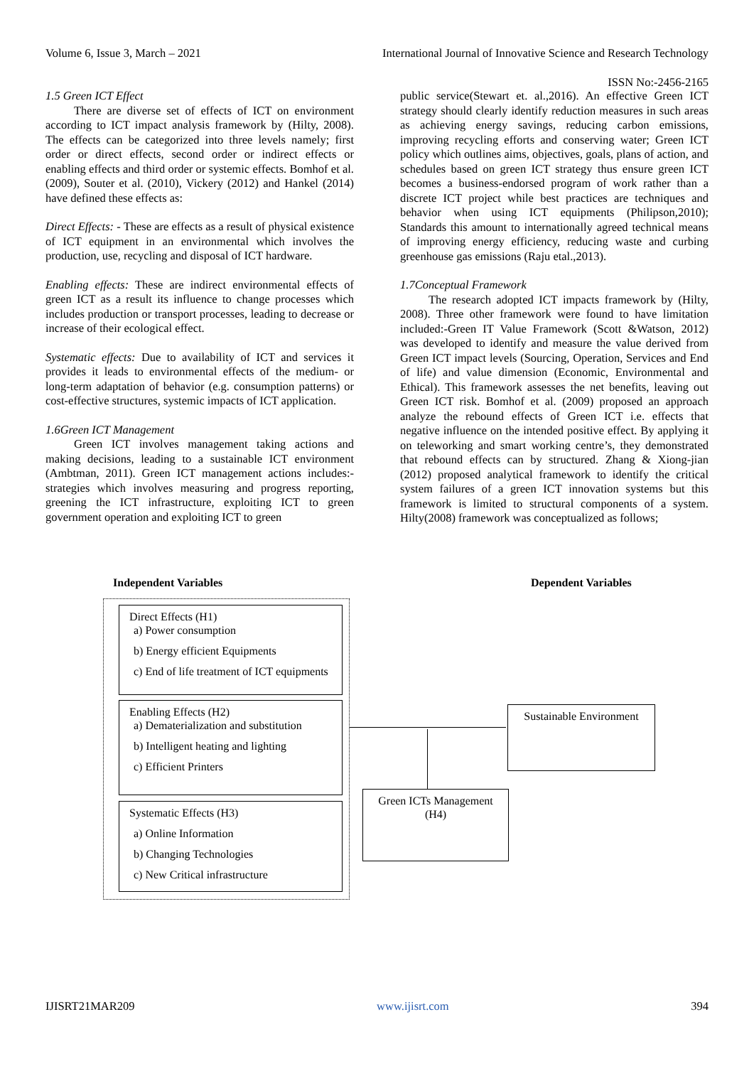Volume 6, Issue 3, March – 2021
International Journal of Innovative Science and Research Technology
ISSN No:-2456-2165
1.5 Green ICT Effect
There are diverse set of effects of ICT on environment according to ICT impact analysis framework by (Hilty, 2008). The effects can be categorized into three levels namely; first order or direct effects, second order or indirect effects or enabling effects and third order or systemic effects. Bomhof et al. (2009), Souter et al. (2010), Vickery (2012) and Hankel (2014) have defined these effects as:
Direct Effects: - These are effects as a result of physical existence of ICT equipment in an environmental which involves the production, use, recycling and disposal of ICT hardware.
Enabling effects: These are indirect environmental effects of green ICT as a result its influence to change processes which includes production or transport processes, leading to decrease or increase of their ecological effect.
Systematic effects: Due to availability of ICT and services it provides it leads to environmental effects of the medium- or long-term adaptation of behavior (e.g. consumption patterns) or cost-effective structures, systemic impacts of ICT application.
1.6Green ICT Management
Green ICT involves management taking actions and making decisions, leading to a sustainable ICT environment (Ambtman, 2011). Green ICT management actions includes:-strategies which involves measuring and progress reporting, greening the ICT infrastructure, exploiting ICT to green government operation and exploiting ICT to green
public service(Stewart et. al.,2016). An effective Green ICT strategy should clearly identify reduction measures in such areas as achieving energy savings, reducing carbon emissions, improving recycling efforts and conserving water; Green ICT policy which outlines aims, objectives, goals, plans of action, and schedules based on green ICT strategy thus ensure green ICT becomes a business-endorsed program of work rather than a discrete ICT project while best practices are techniques and behavior when using ICT equipments (Philipson,2010); Standards this amount to internationally agreed technical means of improving energy efficiency, reducing waste and curbing greenhouse gas emissions (Raju etal.,2013).
1.7Conceptual Framework
The research adopted ICT impacts framework by (Hilty, 2008). Three other framework were found to have limitation included:-Green IT Value Framework (Scott &Watson, 2012) was developed to identify and measure the value derived from Green ICT impact levels (Sourcing, Operation, Services and End of life) and value dimension (Economic, Environmental and Ethical). This framework assesses the net benefits, leaving out Green ICT risk. Bomhof et al. (2009) proposed an approach analyze the rebound effects of Green ICT i.e. effects that negative influence on the intended positive effect. By applying it on teleworking and smart working centre’s, they demonstrated that rebound effects can by structured. Zhang & Xiong-jian (2012) proposed analytical framework to identify the critical system failures of a green ICT innovation systems but this framework is limited to structural components of a system. Hilty(2008) framework was conceptualized as follows;
Independent Variables Dependent Variables
Direct Effects (H1)
a) Power consumption
b) Energy efficient Equipments
c) End of life treatment of ICT equipments
Enabling Effects (H2)
a) Dematerialization and substitution
b) Intelligent heating and lighting
c) Efficient Printers
Systematic Effects (H3)
a) Online Information
b) Changing Technologies
c) New Critical infrastructure
Sustainable Environment
Green ICTs Management (H4)
IJISRT21MAR209 www.ijisrt.com 394